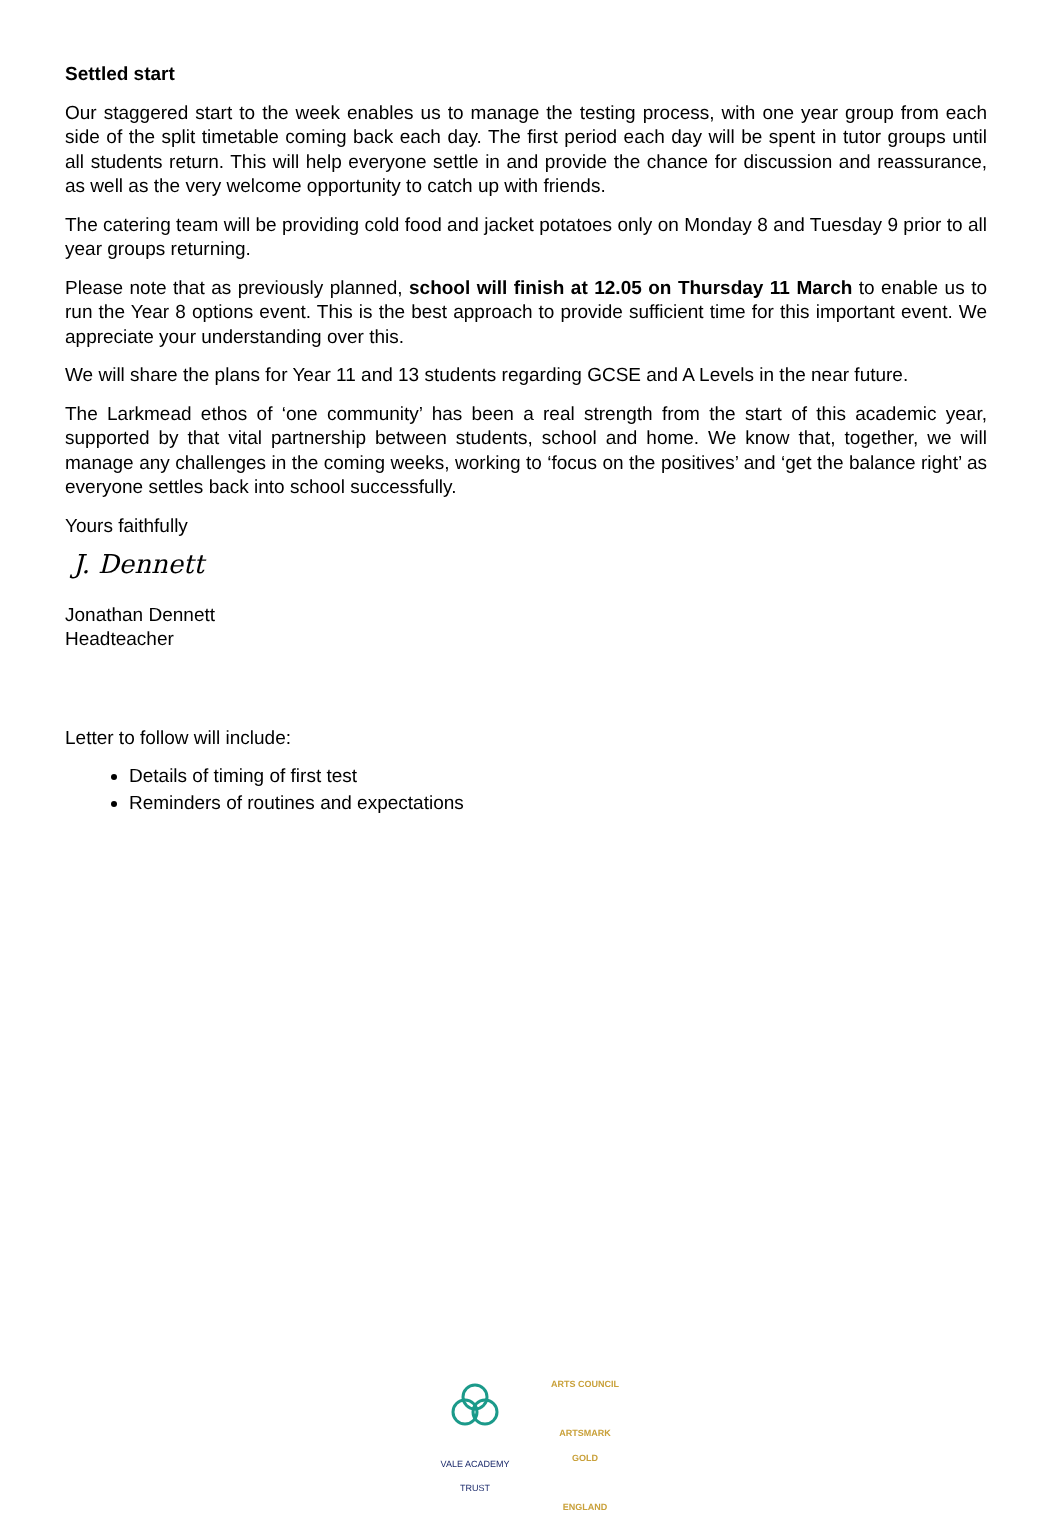Settled start
Our staggered start to the week enables us to manage the testing process, with one year group from each side of the split timetable coming back each day. The first period each day will be spent in tutor groups until all students return. This will help everyone settle in and provide the chance for discussion and reassurance, as well as the very welcome opportunity to catch up with friends.
The catering team will be providing cold food and jacket potatoes only on Monday 8 and Tuesday 9 prior to all year groups returning.
Please note that as previously planned, school will finish at 12.05 on Thursday 11 March to enable us to run the Year 8 options event. This is the best approach to provide sufficient time for this important event. We appreciate your understanding over this.
We will share the plans for Year 11 and 13 students regarding GCSE and A Levels in the near future.
The Larkmead ethos of ‘one community’ has been a real strength from the start of this academic year, supported by that vital partnership between students, school and home. We know that, together, we will manage any challenges in the coming weeks, working to ‘focus on the positives’ and ‘get the balance right’ as everyone settles back into school successfully.
Yours faithfully
J. Dennett
Jonathan Dennett
Headteacher
Letter to follow will include:
Details of timing of first test
Reminders of routines and expectations
VALE ACADEMY TRUST ARTS COUNCIL
ARTSMARK
GOLD
ENGLAND